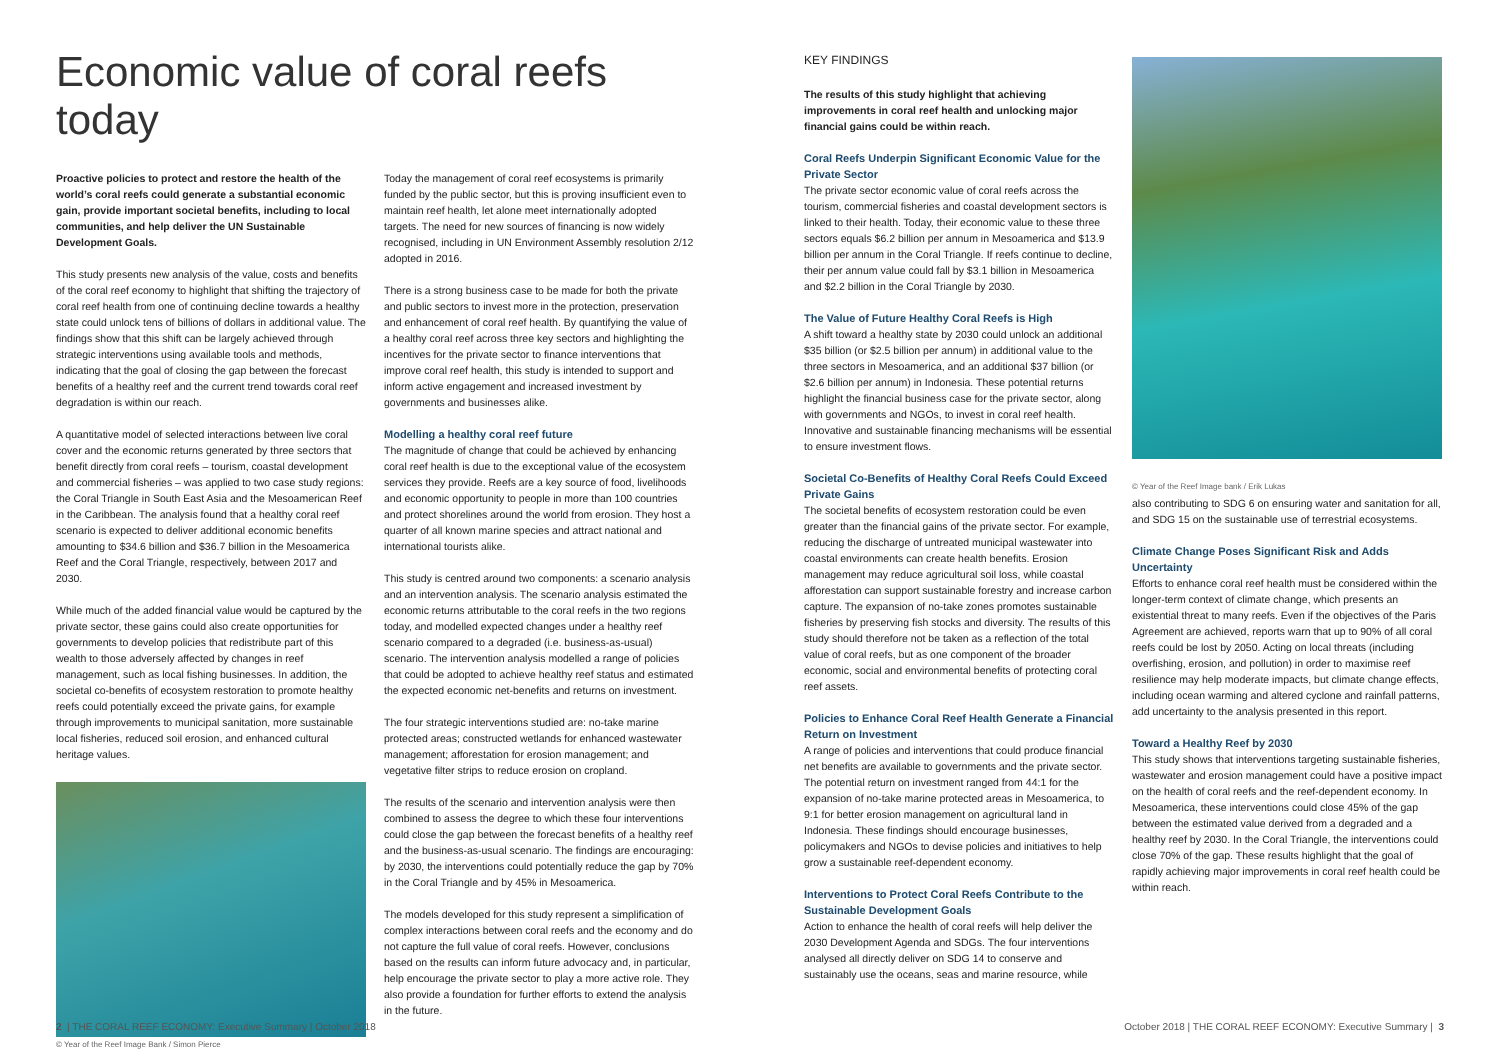Economic value of coral reefs today
Proactive policies to protect and restore the health of the world’s coral reefs could generate a substantial economic gain, provide important societal benefits, including to local communities, and help deliver the UN Sustainable Development Goals.
This study presents new analysis of the value, costs and benefits of the coral reef economy to highlight that shifting the trajectory of coral reef health from one of continuing decline towards a healthy state could unlock tens of billions of dollars in additional value. The findings show that this shift can be largely achieved through strategic interventions using available tools and methods, indicating that the goal of closing the gap between the forecast benefits of a healthy reef and the current trend towards coral reef degradation is within our reach.
A quantitative model of selected interactions between live coral cover and the economic returns generated by three sectors that benefit directly from coral reefs – tourism, coastal development and commercial fisheries – was applied to two case study regions: the Coral Triangle in South East Asia and the Mesoamerican Reef in the Caribbean. The analysis found that a healthy coral reef scenario is expected to deliver additional economic benefits amounting to $34.6 billion and $36.7 billion in the Mesoamerica Reef and the Coral Triangle, respectively, between 2017 and 2030.
While much of the added financial value would be captured by the private sector, these gains could also create opportunities for governments to develop policies that redistribute part of this wealth to those adversely affected by changes in reef management, such as local fishing businesses. In addition, the societal co-benefits of ecosystem restoration to promote healthy reefs could potentially exceed the private gains, for example through improvements to municipal sanitation, more sustainable local fisheries, reduced soil erosion, and enhanced cultural heritage values.
© Year of the Reef Image Bank / Simon Pierce
Today the management of coral reef ecosystems is primarily funded by the public sector, but this is proving insufficient even to maintain reef health, let alone meet internationally adopted targets. The need for new sources of financing is now widely recognised, including in UN Environment Assembly resolution 2/12 adopted in 2016.
There is a strong business case to be made for both the private and public sectors to invest more in the protection, preservation and enhancement of coral reef health. By quantifying the value of a healthy coral reef across three key sectors and highlighting the incentives for the private sector to finance interventions that improve coral reef health, this study is intended to support and inform active engagement and increased investment by governments and businesses alike.
Modelling a healthy coral reef future
The magnitude of change that could be achieved by enhancing coral reef health is due to the exceptional value of the ecosystem services they provide. Reefs are a key source of food, livelihoods and economic opportunity to people in more than 100 countries and protect shorelines around the world from erosion. They host a quarter of all known marine species and attract national and international tourists alike.
This study is centred around two components: a scenario analysis and an intervention analysis. The scenario analysis estimated the economic returns attributable to the coral reefs in the two regions today, and modelled expected changes under a healthy reef scenario compared to a degraded (i.e. business-as-usual) scenario. The intervention analysis modelled a range of policies that could be adopted to achieve healthy reef status and estimated the expected economic net-benefits and returns on investment.
The four strategic interventions studied are: no-take marine protected areas; constructed wetlands for enhanced wastewater management; afforestation for erosion management; and vegetative filter strips to reduce erosion on cropland.
The results of the scenario and intervention analysis were then combined to assess the degree to which these four interventions could close the gap between the forecast benefits of a healthy reef and the business-as-usual scenario. The findings are encouraging: by 2030, the interventions could potentially reduce the gap by 70% in the Coral Triangle and by 45% in Mesoamerica.
The models developed for this study represent a simplification of complex interactions between coral reefs and the economy and do not capture the full value of coral reefs. However, conclusions based on the results can inform future advocacy and, in particular, help encourage the private sector to play a more active role. They also provide a foundation for further efforts to extend the analysis in the future.
KEY FINDINGS
The results of this study highlight that achieving improvements in coral reef health and unlocking major financial gains could be within reach.
Coral Reefs Underpin Significant Economic Value for the Private Sector
The private sector economic value of coral reefs across the tourism, commercial fisheries and coastal development sectors is linked to their health. Today, their economic value to these three sectors equals $6.2 billion per annum in Mesoamerica and $13.9 billion per annum in the Coral Triangle. If reefs continue to decline, their per annum value could fall by $3.1 billion in Mesoamerica and $2.2 billion in the Coral Triangle by 2030.
The Value of Future Healthy Coral Reefs is High
A shift toward a healthy state by 2030 could unlock an additional $35 billion (or $2.5 billion per annum) in additional value to the three sectors in Mesoamerica, and an additional $37 billion (or $2.6 billion per annum) in Indonesia. These potential returns highlight the financial business case for the private sector, along with governments and NGOs, to invest in coral reef health. Innovative and sustainable financing mechanisms will be essential to ensure investment flows.
Societal Co-Benefits of Healthy Coral Reefs Could Exceed Private Gains
The societal benefits of ecosystem restoration could be even greater than the financial gains of the private sector. For example, reducing the discharge of untreated municipal wastewater into coastal environments can create health benefits. Erosion management may reduce agricultural soil loss, while coastal afforestation can support sustainable forestry and increase carbon capture. The expansion of no-take zones promotes sustainable fisheries by preserving fish stocks and diversity. The results of this study should therefore not be taken as a reflection of the total value of coral reefs, but as one component of the broader economic, social and environmental benefits of protecting coral reef assets.
Policies to Enhance Coral Reef Health Generate a Financial Return on Investment
A range of policies and interventions that could produce financial net benefits are available to governments and the private sector. The potential return on investment ranged from 44:1 for the expansion of no-take marine protected areas in Mesoamerica, to 9:1 for better erosion management on agricultural land in Indonesia. These findings should encourage businesses, policymakers and NGOs to devise policies and initiatives to help grow a sustainable reef-dependent economy.
Interventions to Protect Coral Reefs Contribute to the Sustainable Development Goals
Action to enhance the health of coral reefs will help deliver the 2030 Development Agenda and SDGs. The four interventions analysed all directly deliver on SDG 14 to conserve and sustainably use the oceans, seas and marine resource, while
© Year of the Reef Image bank / Erik Lukas
also contributing to SDG 6 on ensuring water and sanitation for all, and SDG 15 on the sustainable use of terrestrial ecosystems.
Climate Change Poses Significant Risk and Adds Uncertainty
Efforts to enhance coral reef health must be considered within the longer-term context of climate change, which presents an existential threat to many reefs. Even if the objectives of the Paris Agreement are achieved, reports warn that up to 90% of all coral reefs could be lost by 2050. Acting on local threats (including overfishing, erosion, and pollution) in order to maximise reef resilience may help moderate impacts, but climate change effects, including ocean warming and altered cyclone and rainfall patterns, add uncertainty to the analysis presented in this report.
Toward a Healthy Reef by 2030
This study shows that interventions targeting sustainable fisheries, wastewater and erosion management could have a positive impact on the health of coral reefs and the reef-dependent economy. In Mesoamerica, these interventions could close 45% of the gap between the estimated value derived from a degraded and a healthy reef by 2030. In the Coral Triangle, the interventions could close 70% of the gap. These results highlight that the goal of rapidly achieving major improvements in coral reef health could be within reach.
2 | THE CORAL REEF ECONOMY: Executive Summary | October 2018
October 2018 | THE CORAL REEF ECONOMY: Executive Summary | 3